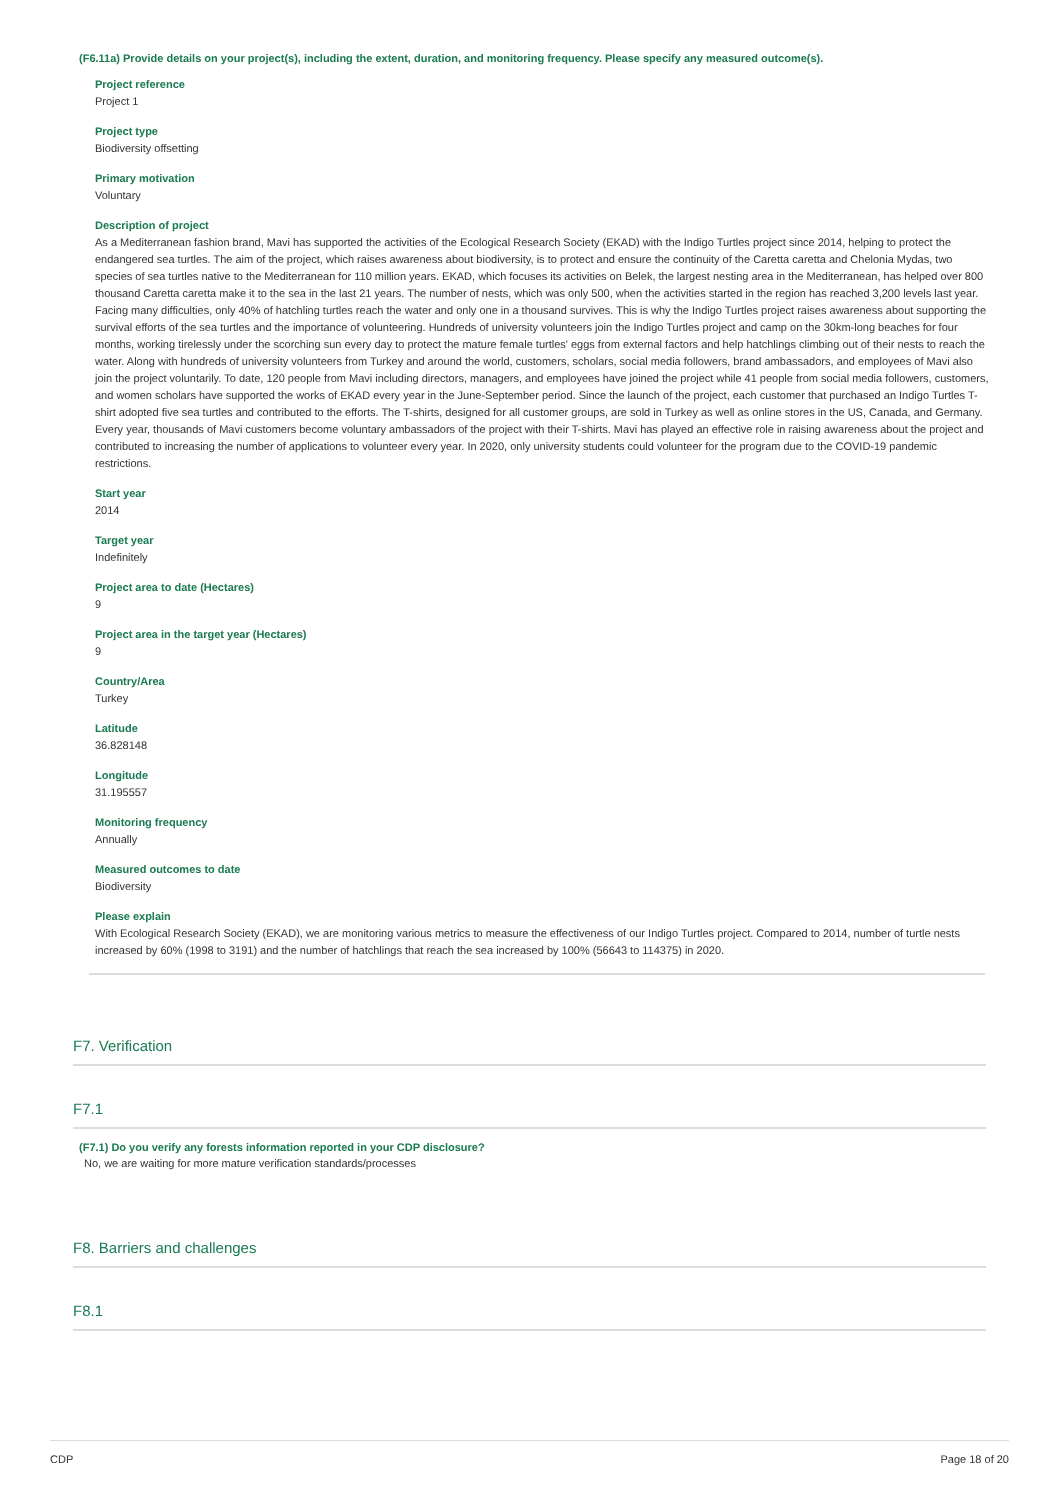(F6.11a) Provide details on your project(s), including the extent, duration, and monitoring frequency. Please specify any measured outcome(s).
Project reference
Project 1
Project type
Biodiversity offsetting
Primary motivation
Voluntary
Description of project
As a Mediterranean fashion brand, Mavi has supported the activities of the Ecological Research Society (EKAD) with the Indigo Turtles project since 2014, helping to protect the endangered sea turtles. The aim of the project, which raises awareness about biodiversity, is to protect and ensure the continuity of the Caretta caretta and Chelonia Mydas, two species of sea turtles native to the Mediterranean for 110 million years. EKAD, which focuses its activities on Belek, the largest nesting area in the Mediterranean, has helped over 800 thousand Caretta caretta make it to the sea in the last 21 years. The number of nests, which was only 500, when the activities started in the region has reached 3,200 levels last year. Facing many difficulties, only 40% of hatchling turtles reach the water and only one in a thousand survives. This is why the Indigo Turtles project raises awareness about supporting the survival efforts of the sea turtles and the importance of volunteering. Hundreds of university volunteers join the Indigo Turtles project and camp on the 30km-long beaches for four months, working tirelessly under the scorching sun every day to protect the mature female turtles' eggs from external factors and help hatchlings climbing out of their nests to reach the water. Along with hundreds of university volunteers from Turkey and around the world, customers, scholars, social media followers, brand ambassadors, and employees of Mavi also join the project voluntarily. To date, 120 people from Mavi including directors, managers, and employees have joined the project while 41 people from social media followers, customers, and women scholars have supported the works of EKAD every year in the June-September period. Since the launch of the project, each customer that purchased an Indigo Turtles T-shirt adopted five sea turtles and contributed to the efforts. The T-shirts, designed for all customer groups, are sold in Turkey as well as online stores in the US, Canada, and Germany. Every year, thousands of Mavi customers become voluntary ambassadors of the project with their T-shirts. Mavi has played an effective role in raising awareness about the project and contributed to increasing the number of applications to volunteer every year. In 2020, only university students could volunteer for the program due to the COVID-19 pandemic restrictions.
Start year
2014
Target year
Indefinitely
Project area to date (Hectares)
9
Project area in the target year (Hectares)
9
Country/Area
Turkey
Latitude
36.828148
Longitude
31.195557
Monitoring frequency
Annually
Measured outcomes to date
Biodiversity
Please explain
With Ecological Research Society (EKAD), we are monitoring various metrics to measure the effectiveness of our Indigo Turtles project. Compared to 2014, number of turtle nests increased by 60% (1998 to 3191) and the number of hatchlings that reach the sea increased by 100% (56643 to 114375) in 2020.
F7. Verification
F7.1
(F7.1) Do you verify any forests information reported in your CDP disclosure?
No, we are waiting for more mature verification standards/processes
F8. Barriers and challenges
F8.1
CDP Page 18 of 20